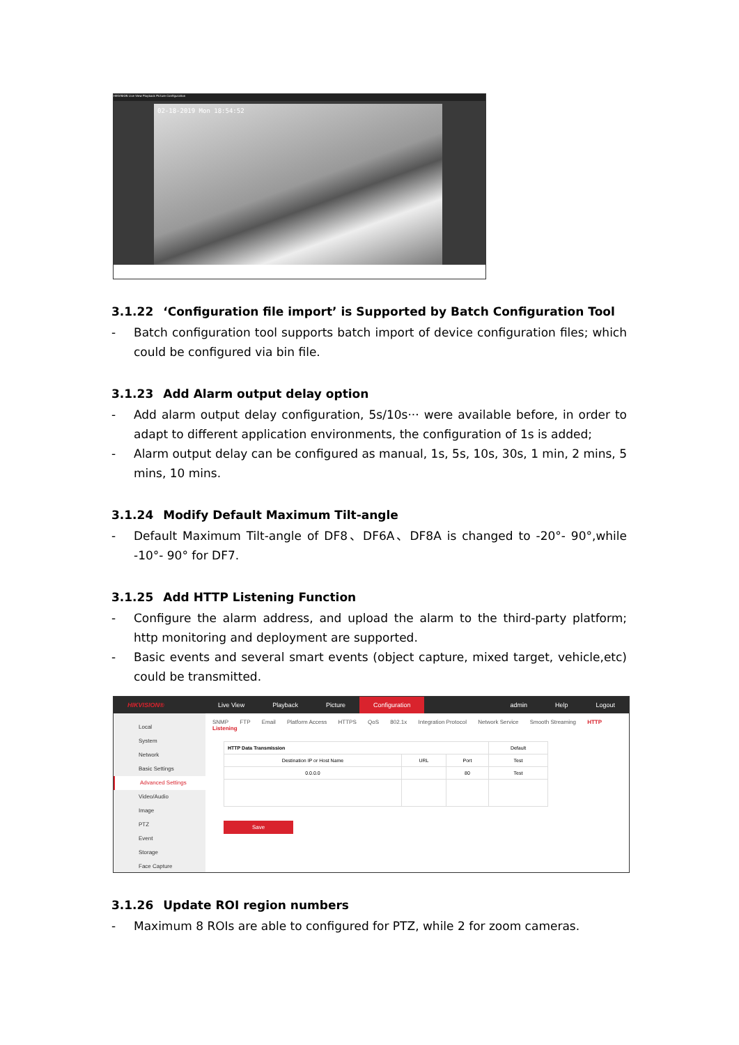HIKVISION Live View Playback Picture Configuration
02-18-2019 Mon 18:54:52
3.1.22 ‘Configuration file import’ is Supported by Batch Configuration Tool
- Batch configuration tool supports batch import of device configuration files; which could be configured via bin file.
3.1.23 Add Alarm output delay option
- Add alarm output delay configuration, 5s/10s··· were available before, in order to adapt to different application environments, the configuration of 1s is added;
- Alarm output delay can be configured as manual, 1s, 5s, 10s, 30s, 1 min, 2 mins, 5 mins, 10 mins.
3.1.24 Modify Default Maximum Tilt-angle
- Default Maximum Tilt-angle of DF8、DF6A、DF8A is changed to -20°- 90°,while -10°- 90° for DF7.
3.1.25 Add HTTP Listening Function
- Configure the alarm address, and upload the alarm to the third-party platform; http monitoring and deployment are supported.
- Basic events and several smart events (object capture, mixed target, vehicle,etc) could be transmitted.
HIKVISION® Live View Playback Picture Configuration admin Help Logout
Local
System
Network
Basic Settings
Advanced Settings
Video/Audio
Image
PTZ
Event
Storage
Face Capture
SNMP FTP Email Platform Access HTTPS QoS 802.1x Integration Protocol Network Service Smooth Streaming HTTP Listening
| HTTP Data Transmission | | | Default |
| Destination IP or Host Name | URL | Port | Test |
| 0.0.0.0 | | 80 | Test |
Save
3.1.26 Update ROI region numbers
- Maximum 8 ROIs are able to configured for PTZ, while 2 for zoom cameras.